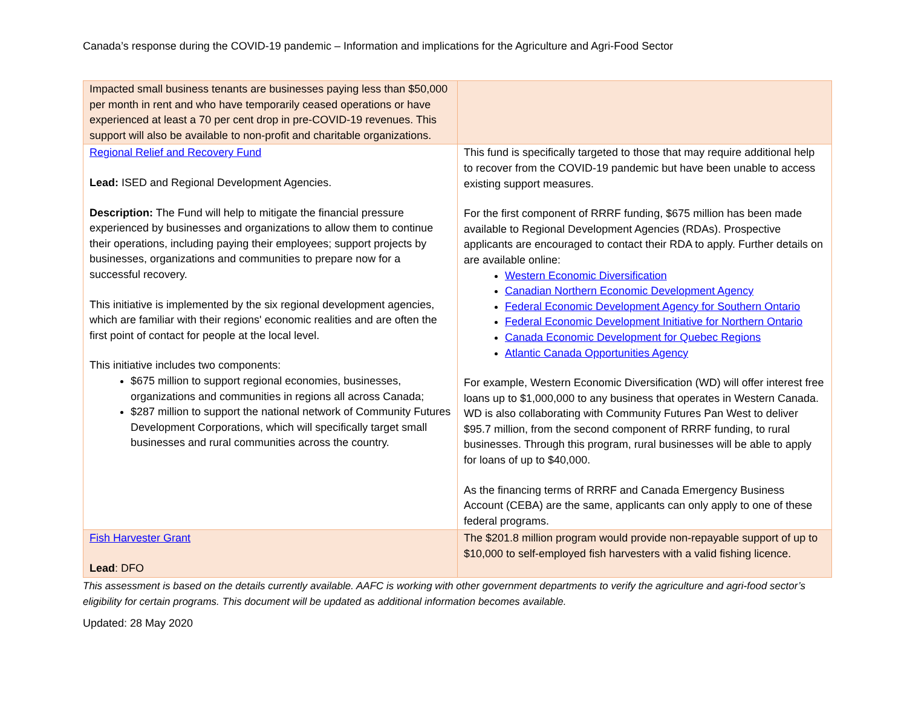Canada’s response during the COVID-19 pandemic – Information and implications for the Agriculture and Agri-Food Sector
| Impacted small business tenants are businesses paying less than $50,000 per month in rent and who have temporarily ceased operations or have experienced at least a 70 per cent drop in pre-COVID-19 revenues. This support will also be available to non-profit and charitable organizations. | |
| Regional Relief and Recovery Fund Lead: ISED and Regional Development Agencies. Description: The Fund will help to mitigate the financial pressure experienced by businesses and organizations to allow them to continue their operations, including paying their employees; support projects by businesses, organizations and communities to prepare now for a successful recovery. This initiative is implemented by the six regional development agencies, which are familiar with their regions' economic realities and are often the first point of contact for people at the local level. This initiative includes two components: $675 million to support regional economies, businesses, organizations and communities in regions all across Canada; $287 million to support the national network of Community Futures Development Corporations, which will specifically target small businesses and rural communities across the country. | This fund is specifically targeted to those that may require additional help to recover from the COVID-19 pandemic but have been unable to access existing support measures. For the first component of RRRF funding, $675 million has been made available to Regional Development Agencies (RDAs). Prospective applicants are encouraged to contact their RDA to apply. Further details on are available online: Western Economic Diversification Canadian Northern Economic Development Agency Federal Economic Development Agency for Southern Ontario Federal Economic Development Initiative for Northern Ontario Canada Economic Development for Quebec Regions Atlantic Canada Opportunities Agency For example, Western Economic Diversification (WD) will offer interest free loans up to $1,000,000 to any business that operates in Western Canada. WD is also collaborating with Community Futures Pan West to deliver $95.7 million, from the second component of RRRF funding, to rural businesses. Through this program, rural businesses will be able to apply for loans of up to $40,000. As the financing terms of RRRF and Canada Emergency Business Account (CEBA) are the same, applicants can only apply to one of these federal programs. |
| Fish Harvester Grant Lead : DFO | The $201.8 million program would provide non-repayable support of up to $10,000 to self-employed fish harvesters with a valid fishing licence. |
This assessment is based on the details currently available. AAFC is working with other government departments to verify the agriculture and agri-food sector’s eligibility for certain programs. This document will be updated as additional information becomes available.
Updated: 28 May 2020